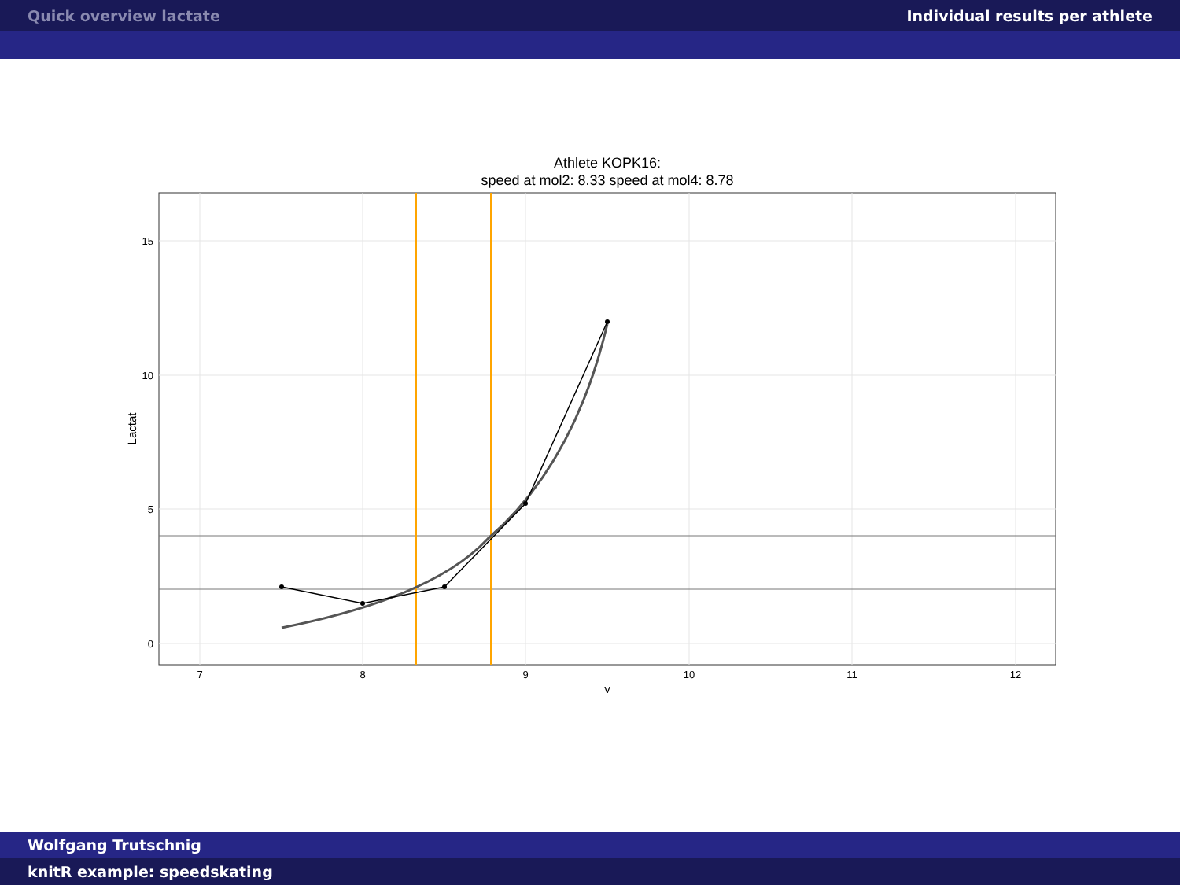Quick overview lactate Individual results per athlete
Athlete KOPK16:
speed at mol2: 8.33 speed at mol4: 8.78
15
10
5
0
7
8
9
10
11
12
v
Lactat
Wolfgang Trutschnig
knitR example: speedskating